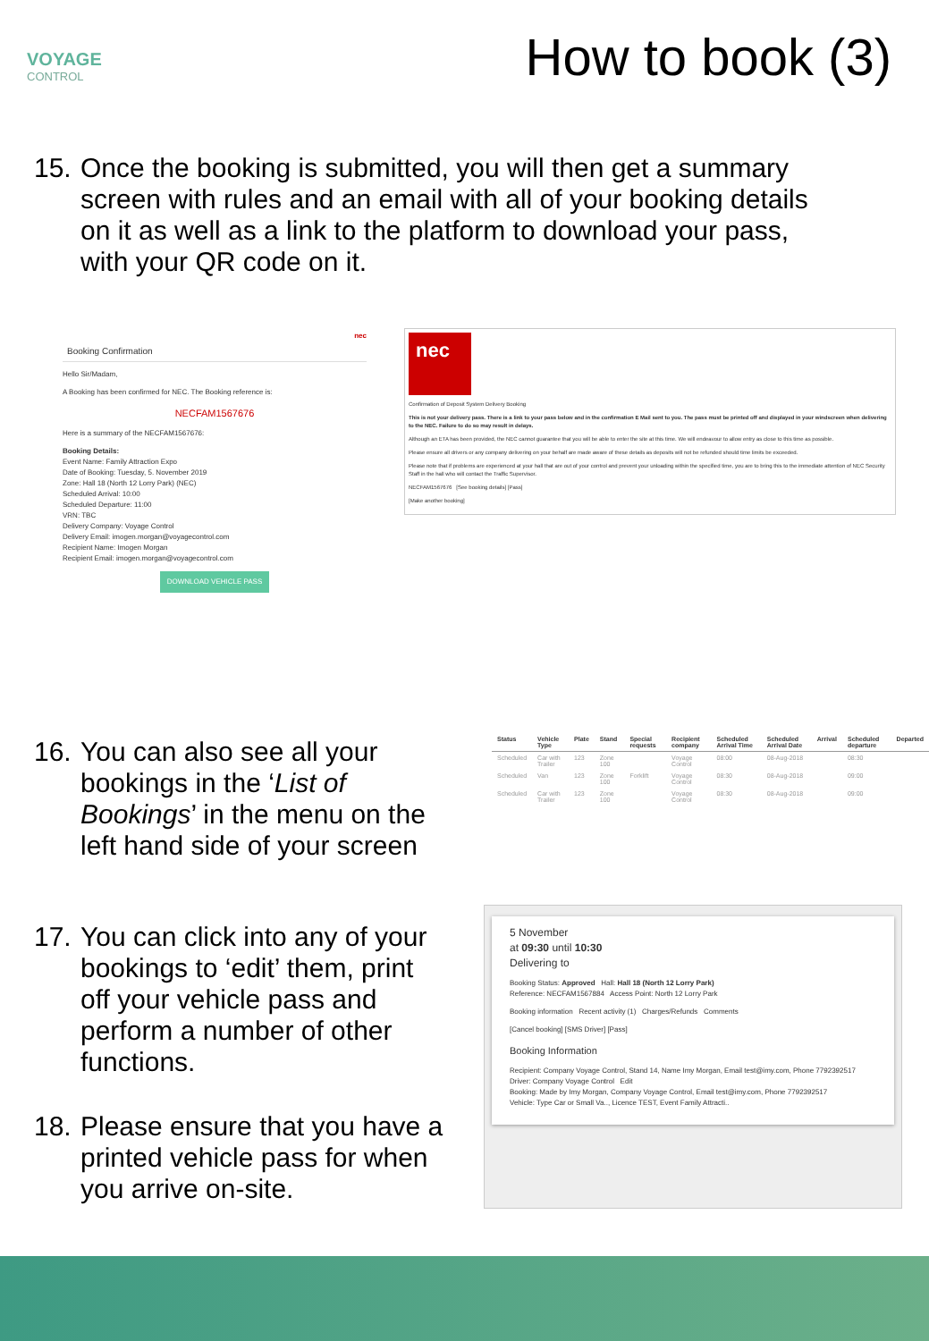VOYAGE
CONTROL
How to book (3)
15.
Once the booking is submitted, you will then get a summary screen with rules and an email with all of your booking details on it as well as a link to the platform to download your pass, with your QR code on it.
nec
Booking Confirmation
Hello Sir/Madam,
A Booking has been confirmed for NEC. The Booking reference is:
NECFAM1567676
Here is a summary of the NECFAM1567676:
Booking Details:
Event Name: Family Attraction Expo
Date of Booking: Tuesday, 5. November 2019
Zone: Hall 18 (North 12 Lorry Park) (NEC)
Scheduled Arrival: 10:00
Scheduled Departure: 11:00
VRN: TBC
Delivery Company: Voyage Control
Delivery Email: imogen.morgan@voyagecontrol.com
Recipient Name: Imogen Morgan
Recipient Email: imogen.morgan@voyagecontrol.com
DOWNLOAD VEHICLE PASS
nec
Confirmation of Deposit System Delivery Booking
This is not your delivery pass. There is a link to your pass below and in the confirmation E Mail sent to you. The pass must be printed off and displayed in your windscreen when delivering to the NEC. Failure to do so may result in delays.
Although an ETA has been provided, the NEC cannot guarantee that you will be able to enter the site at this time. We will endeavour to allow entry as close to this time as possible.
Please ensure all drivers or any company delivering on your behalf are made aware of these details as deposits will not be refunded should time limits be exceeded.
Please note that if problems are experienced at your hall that are out of your control and prevent your unloading within the specified time, you are to bring this to the immediate attention of NEC Security Staff in the hall who will contact the Traffic Supervisor.
NECFAM1567676 [See booking details] [Pass]
[Make another booking]
16.
You can also see all your bookings in the ‘List of Bookings’ in the menu on the left hand side of your screen
| Status | Vehicle Type | Plate | Stand | Special requests | Recipient company | Scheduled Arrival Time | Scheduled Arrival Date | Arrival | Scheduled departure | Departed |
| --- | --- | --- | --- | --- | --- | --- | --- | --- | --- | --- |
| Scheduled | Car with Trailer | 123 | Zone 100 | | Voyage Control | 08:00 | 08-Aug-2018 | | 08:30 | |
| Scheduled | Van | 123 | Zone 100 | Forklift | Voyage Control | 08:30 | 08-Aug-2018 | | 09:00 | |
| Scheduled | Car with Trailer | 123 | Zone 100 | | Voyage Control | 08:30 | 08-Aug-2018 | | 09:00 | |
17.
You can click into any of your bookings to ‘edit’ them, print off your vehicle pass and perform a number of other functions.
18.
Please ensure that you have a printed vehicle pass for when you arrive on-site.
5 November
at 09:30 until 10:30
Delivering to
Booking Status: Approved Hall: Hall 18 (North 12 Lorry Park)
Reference: NECFAM1567884 Access Point: North 12 Lorry Park
Booking information Recent activity (1) Charges/Refunds Comments
[Cancel booking] [SMS Driver] [Pass]
Booking Information
Recipient: Company Voyage Control, Stand 14, Name Imy Morgan, Email test@imy.com, Phone 7792392517
Driver: Company Voyage Control Edit
Booking: Made by Imy Morgan, Company Voyage Control, Email test@imy.com, Phone 7792392517
Vehicle: Type Car or Small Va.., Licence TEST, Event Family Attracti..